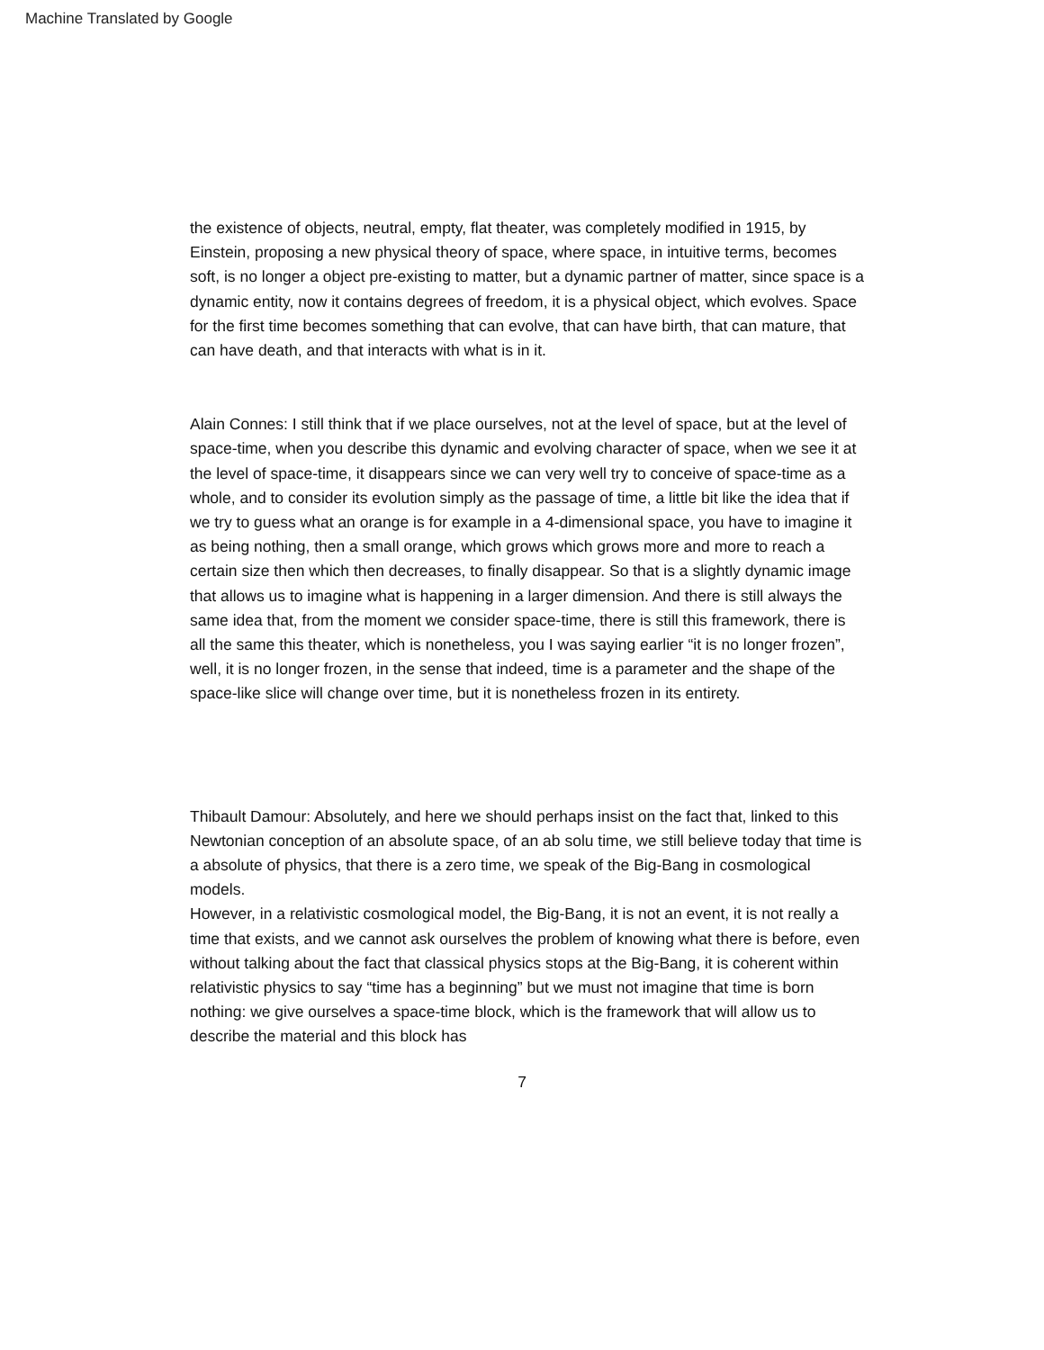Machine Translated by Google
the existence of objects, neutral, empty, flat theater, was completely modified in 1915, by Einstein, proposing a new physical theory of space, where space, in intuitive terms, becomes soft, is no longer a object pre-existing to matter, but a dynamic partner of matter, since space is a dynamic entity, now it contains degrees of freedom, it is a physical object, which evolves. Space for the first time becomes something that can evolve, that can have birth, that can mature, that can have death, and that interacts with what is in it.
Alain Connes: I still think that if we place ourselves, not at the level of space, but at the level of space-time, when you describe this dynamic and evolving character of space, when we see it at the level of space-time, it disappears since we can very well try to conceive of space-time as a whole, and to consider its evolution simply as the passage of time, a little bit like the idea that if we try to guess what an orange is for example in a 4-dimensional space, you have to imagine it as being nothing, then a small orange, which grows which grows more and more to reach a certain size then which then decreases, to finally disappear. So that is a slightly dynamic image that allows us to imagine what is happening in a larger dimension. And there is still always the same idea that, from the moment we consider space-time, there is still this framework, there is all the same this theater, which is nonetheless, you I was saying earlier “it is no longer frozen”, well, it is no longer frozen, in the sense that indeed, time is a parameter and the shape of the space-like slice will change over time, but it is nonetheless frozen in its entirety.
Thibault Damour: Absolutely, and here we should perhaps insist on the fact that, linked to this Newtonian conception of an absolute space, of an ab solu time, we still believe today that time is a absolute of physics, that there is a zero time, we speak of the Big-Bang in cosmological models.
However, in a relativistic cosmological model, the Big-Bang, it is not an event, it is not really a time that exists, and we cannot ask ourselves the problem of knowing what there is before, even without talking about the fact that classical physics stops at the Big-Bang, it is coherent within relativistic physics to say “time has a beginning” but we must not imagine that time is born nothing: we give ourselves a space-time block, which is the framework that will allow us to describe the material and this block has
7